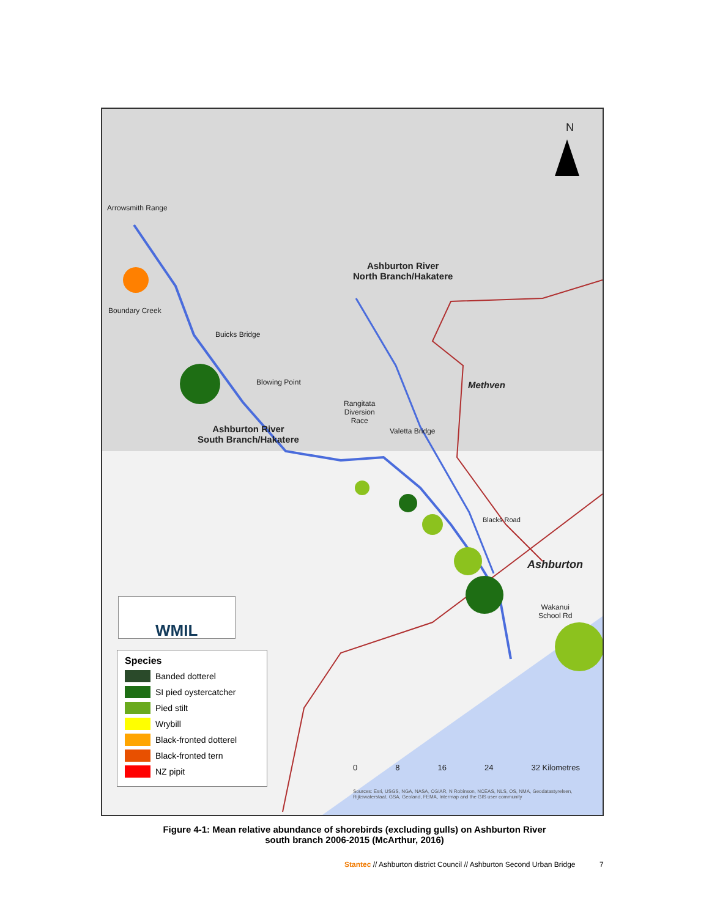N
Arrowsmith Range
Boundary Creek
Buicks Bridge
Blowing Point
Ashburton River
North Branch/Hakatere
Ashburton River
South Branch/Hakatere
Rangitata
Diversion
Race
Valetta Bridge
Methven
Blacks Road
Ashburton
Wakanui
School Rd
0 8 16 24 32 Kilometres
Sources: Esri, USGS, NGA, NASA, CGIAR, N Robinson, NCEAS, NLS, OS, NMA, Geodatastyrelsen, Rijkswaterstaat, GSA, Geoland, FEMA, Intermap and the GIS user community
WMIL
Species
Banded dotterel
SI pied oystercatcher
Pied stilt
Wrybill
Black-fronted dotterel
Black-fronted tern
NZ pipit
Figure 4-1: Mean relative abundance of shorebirds (excluding gulls) on Ashburton River
south branch 2006-2015 (McArthur, 2016)
Stantec // Ashburton district Council // Ashburton Second Urban Bridge 7